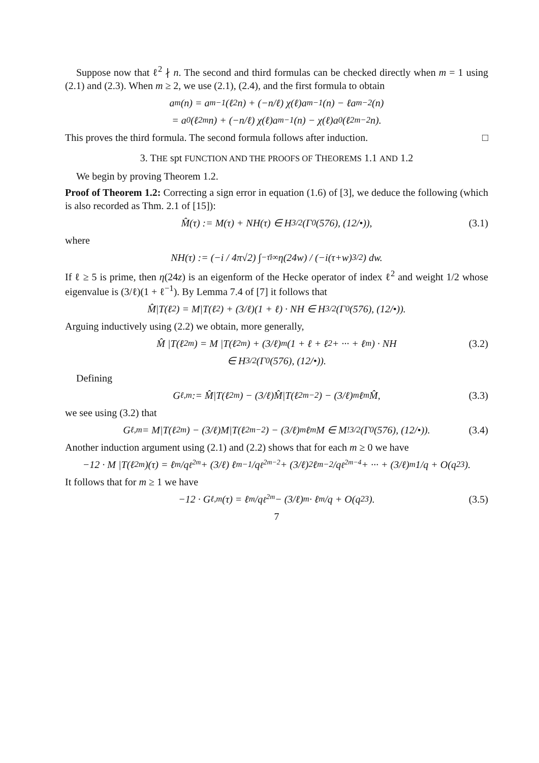Suppose now that ℓ<sup>2</sup> ∤ n. The second and third formulas can be checked directly when m = 1 using (2.1) and (2.3). When m ≥ 2, we use (2.1), (2.4), and the first formula to obtain
a<sub>m</sub>(n) = a<sub>m−1</sub>(ℓ<sup>2</sup>n) + (−n/ℓ) χ(ℓ)a<sub>m−1</sub>(n) − ℓa<sub>m−2</sub>(n)
= a<sub>0</sub>(ℓ<sup>2m</sup>n) + (−n/ℓ) χ(ℓ)a<sub>m−1</sub>(n) − χ(ℓ)a<sub>0</sub>(ℓ<sup>2m−2</sup>n).
This proves the third formula. The second formula follows after induction. □
3. THE spt FUNCTION AND THE PROOFS OF THEOREMS 1.1 AND 1.2
We begin by proving Theorem 1.2.
Proof of Theorem 1.2: Correcting a sign error in equation (1.6) of [3], we deduce the following (which is also recorded as Thm. 2.1 of [15]):
M̂(τ) := M(τ) + NH(τ) ∈ H<sub>3/2</sub>(Γ<sub>0</sub>(576), (12/•)), (3.1)
where
NH(τ) := (−i / 4π√2) ∫<sub>−τ̄</sub><sup>i∞</sup> η(24w) / (−i(τ+w)<sup>3/2</sup>) dw.
If ℓ ≥ 5 is prime, then η(24z) is an eigenform of the Hecke operator of index ℓ<sup>2</sup> and weight 1/2 whose eigenvalue is (3/ℓ)(1 + ℓ<sup>−1</sup>). By Lemma 7.4 of [7] it follows that
M̂|T(ℓ<sup>2</sup>) = M|T(ℓ<sup>2</sup>) + (3/ℓ)(1 + ℓ) · NH ∈ H<sub>3/2</sub>(Γ<sub>0</sub>(576), (12/•)).
Arguing inductively using (2.2) we obtain, more generally,
M̂ |T(ℓ<sup>2m</sup>) = M |T(ℓ<sup>2m</sup>) + (3/ℓ)<sup>m</sup> (1 + ℓ + ℓ<sup>2</sup> + ··· + ℓ<sup>m</sup>) · NH (3.2)
∈ H<sub>3/2</sub>(Γ<sub>0</sub>(576), (12/•)).
Defining
G<sub>ℓ,m</sub> := M̂|T(ℓ<sup>2m</sup>) − (3/ℓ)M̂|T(ℓ<sup>2m−2</sup>) − (3/ℓ)<sup>m</sup>ℓ<sup>m</sup>M̂, (3.3)
we see using (3.2) that
G<sub>ℓ,m</sub> = M|T(ℓ<sup>2m</sup>) − (3/ℓ)M|T(ℓ<sup>2m−2</sup>) − (3/ℓ)<sup>m</sup>ℓ<sup>m</sup>M ∈ M<sup>!</sup><sub>3/2</sub>(Γ<sub>0</sub>(576), (12/•)). (3.4)
Another induction argument using (2.1) and (2.2) shows that for each m ≥ 0 we have
−12 · M |T(ℓ<sup>2m</sup>)(τ) = ℓ<sup>m</sup>/q<sup>ℓ<sup>2m</sup></sup> + (3/ℓ) ℓ<sup>m−1</sup>/q<sup>ℓ<sup>2m−2</sup></sup> + (3/ℓ)<sup>2</sup> ℓ<sup>m−2</sup>/q<sup>ℓ<sup>2m−4</sup></sup> + ··· + (3/ℓ)<sup>m</sup> 1/q + O(q<sup>23</sup>).
It follows that for m ≥ 1 we have
−12 · G<sub>ℓ,m</sub>(τ) = ℓ<sup>m</sup>/q<sup>ℓ<sup>2m</sup></sup> − (3/ℓ)<sup>m</sup> · ℓ<sup>m</sup>/q + O(q<sup>23</sup>). (3.5)
7